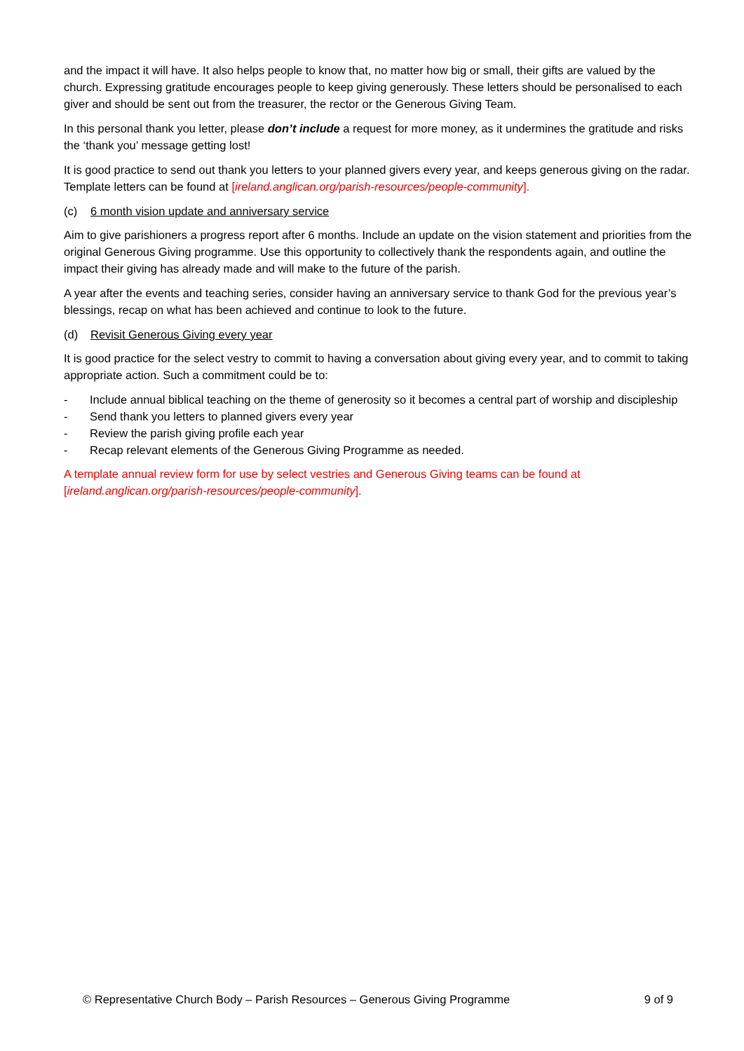and the impact it will have. It also helps people to know that, no matter how big or small, their gifts are valued by the church. Expressing gratitude encourages people to keep giving generously. These letters should be personalised to each giver and should be sent out from the treasurer, the rector or the Generous Giving Team.
In this personal thank you letter, please don’t include a request for more money, as it undermines the gratitude and risks the ‘thank you’ message getting lost!
It is good practice to send out thank you letters to your planned givers every year, and keeps generous giving on the radar. Template letters can be found at [ireland.anglican.org/parish-resources/people-community].
(c) 6 month vision update and anniversary service
Aim to give parishioners a progress report after 6 months. Include an update on the vision statement and priorities from the original Generous Giving programme. Use this opportunity to collectively thank the respondents again, and outline the impact their giving has already made and will make to the future of the parish.
A year after the events and teaching series, consider having an anniversary service to thank God for the previous year’s blessings, recap on what has been achieved and continue to look to the future.
(d) Revisit Generous Giving every year
It is good practice for the select vestry to commit to having a conversation about giving every year, and to commit to taking appropriate action. Such a commitment could be to:
- Include annual biblical teaching on the theme of generosity so it becomes a central part of worship and discipleship
- Send thank you letters to planned givers every year
- Review the parish giving profile each year
- Recap relevant elements of the Generous Giving Programme as needed.
A template annual review form for use by select vestries and Generous Giving teams can be found at [ireland.anglican.org/parish-resources/people-community].
© Representative Church Body – Parish Resources – Generous Giving Programme 9 of 9